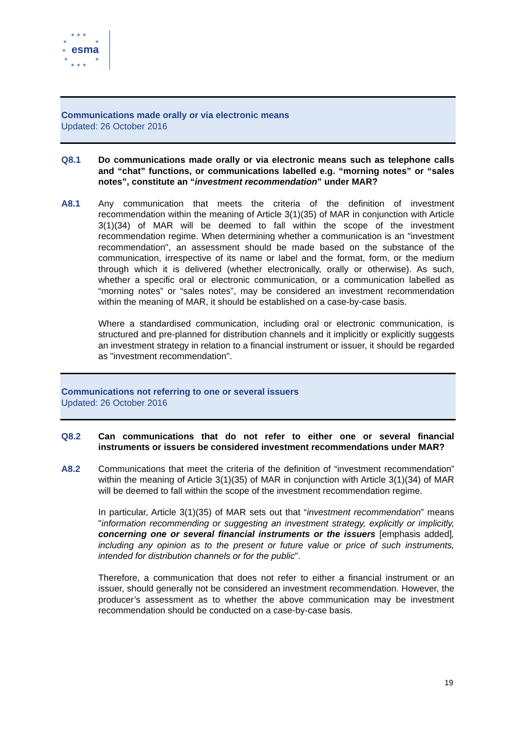★ ★ ★
★ ★
esma
★
★ ★
★ ★ ★
Communications made orally or via electronic means
Updated: 26 October 2016
Q8.1 Do communications made orally or via electronic means such as telephone calls and “chat” functions, or communications labelled e.g. “morning notes” or “sales notes”, constitute an “investment recommendation” under MAR?
A8.1 Any communication that meets the criteria of the definition of investment recommendation within the meaning of Article 3(1)(35) of MAR in conjunction with Article 3(1)(34) of MAR will be deemed to fall within the scope of the investment recommendation regime. When determining whether a communication is an "investment recommendation", an assessment should be made based on the substance of the communication, irrespective of its name or label and the format, form, or the medium through which it is delivered (whether electronically, orally or otherwise). As such, whether a specific oral or electronic communication, or a communication labelled as “morning notes” or “sales notes”, may be considered an investment recommendation within the meaning of MAR, it should be established on a case-by-case basis.
Where a standardised communication, including oral or electronic communication, is structured and pre-planned for distribution channels and it implicitly or explicitly suggests an investment strategy in relation to a financial instrument or issuer, it should be regarded as "investment recommendation".
Communications not referring to one or several issuers
Updated: 26 October 2016
Q8.2 Can communications that do not refer to either one or several financial instruments or issuers be considered investment recommendations under MAR?
A8.2 Communications that meet the criteria of the definition of “investment recommendation” within the meaning of Article 3(1)(35) of MAR in conjunction with Article 3(1)(34) of MAR will be deemed to fall within the scope of the investment recommendation regime.
In particular, Article 3(1)(35) of MAR sets out that “investment recommendation” means "information recommending or suggesting an investment strategy, explicitly or implicitly, concerning one or several financial instruments or the issuers [emphasis added], including any opinion as to the present or future value or price of such instruments, intended for distribution channels or for the public".
Therefore, a communication that does not refer to either a financial instrument or an issuer, should generally not be considered an investment recommendation. However, the producer’s assessment as to whether the above communication may be investment recommendation should be conducted on a case-by-case basis.
19